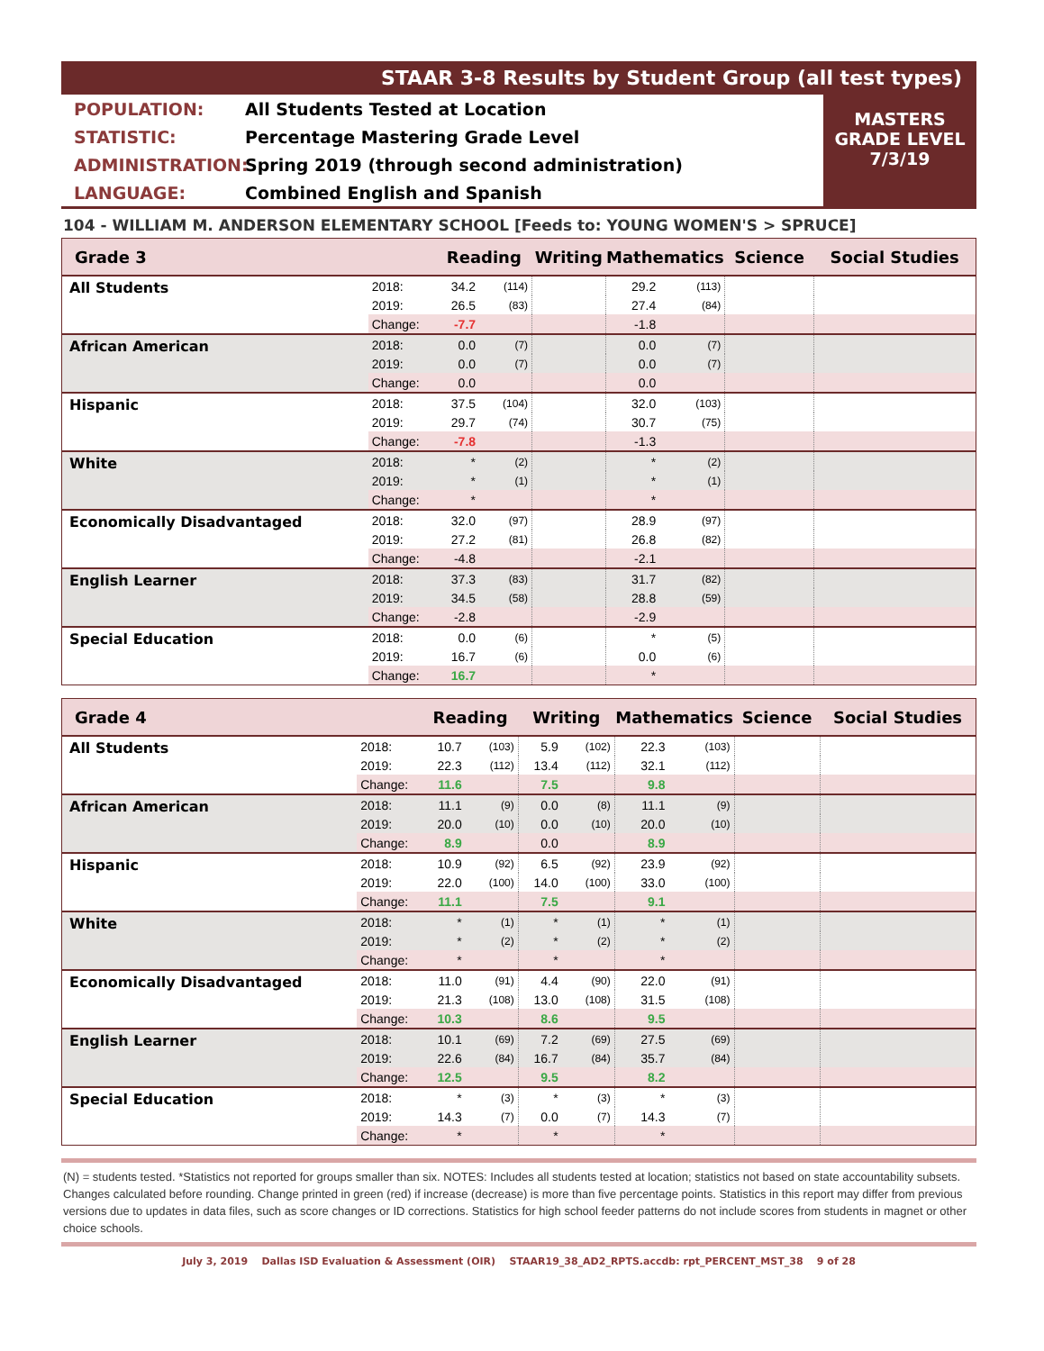STAAR 3-8 Results by Student Group (all test types)
POPULATION: All Students Tested at Location
STATISTIC: Percentage Mastering Grade Level
ADMINISTRATION: Spring 2019 (through second administration)
LANGUAGE: Combined English and Spanish
MASTERS
GRADE LEVEL
7/3/19
104 - WILLIAM M. ANDERSON ELEMENTARY SCHOOL [Feeds to: YOUNG WOMEN'S > SPRUCE]
| Grade 3 | | Reading | | Writing | | Mathematics | | Science | Social Studies |
| --- | --- | --- | --- | --- | --- | --- | --- | --- | --- |
| All Students | 2018: | 34.2 | (114) | | | 29.2 | (113) | | |
| | 2019: | 26.5 | (83) | | | 27.4 | (84) | | |
| | Change: | -7.7 | | | | -1.8 | | | |
| African American | 2018: | 0.0 | (7) | | | 0.0 | (7) | | |
| | 2019: | 0.0 | (7) | | | 0.0 | (7) | | |
| | Change: | 0.0 | | | | 0.0 | | | |
| Hispanic | 2018: | 37.5 | (104) | | | 32.0 | (103) | | |
| | 2019: | 29.7 | (74) | | | 30.7 | (75) | | |
| | Change: | -7.8 | | | | -1.3 | | | |
| White | 2018: | * | (2) | | | * | (2) | | |
| | 2019: | * | (1) | | | * | (1) | | |
| | Change: | * | | | | * | | | |
| Economically Disadvantaged | 2018: | 32.0 | (97) | | | 28.9 | (97) | | |
| | 2019: | 27.2 | (81) | | | 26.8 | (82) | | |
| | Change: | -4.8 | | | | -2.1 | | | |
| English Learner | 2018: | 37.3 | (83) | | | 31.7 | (82) | | |
| | 2019: | 34.5 | (58) | | | 28.8 | (59) | | |
| | Change: | -2.8 | | | | -2.9 | | | |
| Special Education | 2018: | 0.0 | (6) | | | * | (5) | | |
| | 2019: | 16.7 | (6) | | | 0.0 | (6) | | |
| | Change: | 16.7 | | | | * | | | |
| Grade 4 | | Reading | | Writing | | Mathematics | | Science | Social Studies |
| --- | --- | --- | --- | --- | --- | --- | --- | --- | --- |
| All Students | 2018: | 10.7 | (103) | 5.9 | (102) | 22.3 | (103) | | |
| | 2019: | 22.3 | (112) | 13.4 | (112) | 32.1 | (112) | | |
| | Change: | 11.6 | | 7.5 | | 9.8 | | | |
| African American | 2018: | 11.1 | (9) | 0.0 | (8) | 11.1 | (9) | | |
| | 2019: | 20.0 | (10) | 0.0 | (10) | 20.0 | (10) | | |
| | Change: | 8.9 | | 0.0 | | 8.9 | | | |
| Hispanic | 2018: | 10.9 | (92) | 6.5 | (92) | 23.9 | (92) | | |
| | 2019: | 22.0 | (100) | 14.0 | (100) | 33.0 | (100) | | |
| | Change: | 11.1 | | 7.5 | | 9.1 | | | |
| White | 2018: | * | (1) | * | (1) | * | (1) | | |
| | 2019: | * | (2) | * | (2) | * | (2) | | |
| | Change: | * | | * | | * | | | |
| Economically Disadvantaged | 2018: | 11.0 | (91) | 4.4 | (90) | 22.0 | (91) | | |
| | 2019: | 21.3 | (108) | 13.0 | (108) | 31.5 | (108) | | |
| | Change: | 10.3 | | 8.6 | | 9.5 | | | |
| English Learner | 2018: | 10.1 | (69) | 7.2 | (69) | 27.5 | (69) | | |
| | 2019: | 22.6 | (84) | 16.7 | (84) | 35.7 | (84) | | |
| | Change: | 12.5 | | 9.5 | | 8.2 | | | |
| Special Education | 2018: | * | (3) | * | (3) | * | (3) | | |
| | 2019: | 14.3 | (7) | 0.0 | (7) | 14.3 | (7) | | |
| | Change: | * | | * | | * | | | |
(N) = students tested. *Statistics not reported for groups smaller than six. NOTES: Includes all students tested at location; statistics not based on state accountability subsets. Changes calculated before rounding. Change printed in green (red) if increase (decrease) is more than five percentage points. Statistics in this report may differ from previous versions due to updates in data files, such as score changes or ID corrections. Statistics for high school feeder patterns do not include scores from students in magnet or other choice schools.
July 3, 2019 Dallas ISD Evaluation & Assessment (OIR) STAAR19_38_AD2_RPTS.accdb: rpt_PERCENT_MST_38 9 of 28